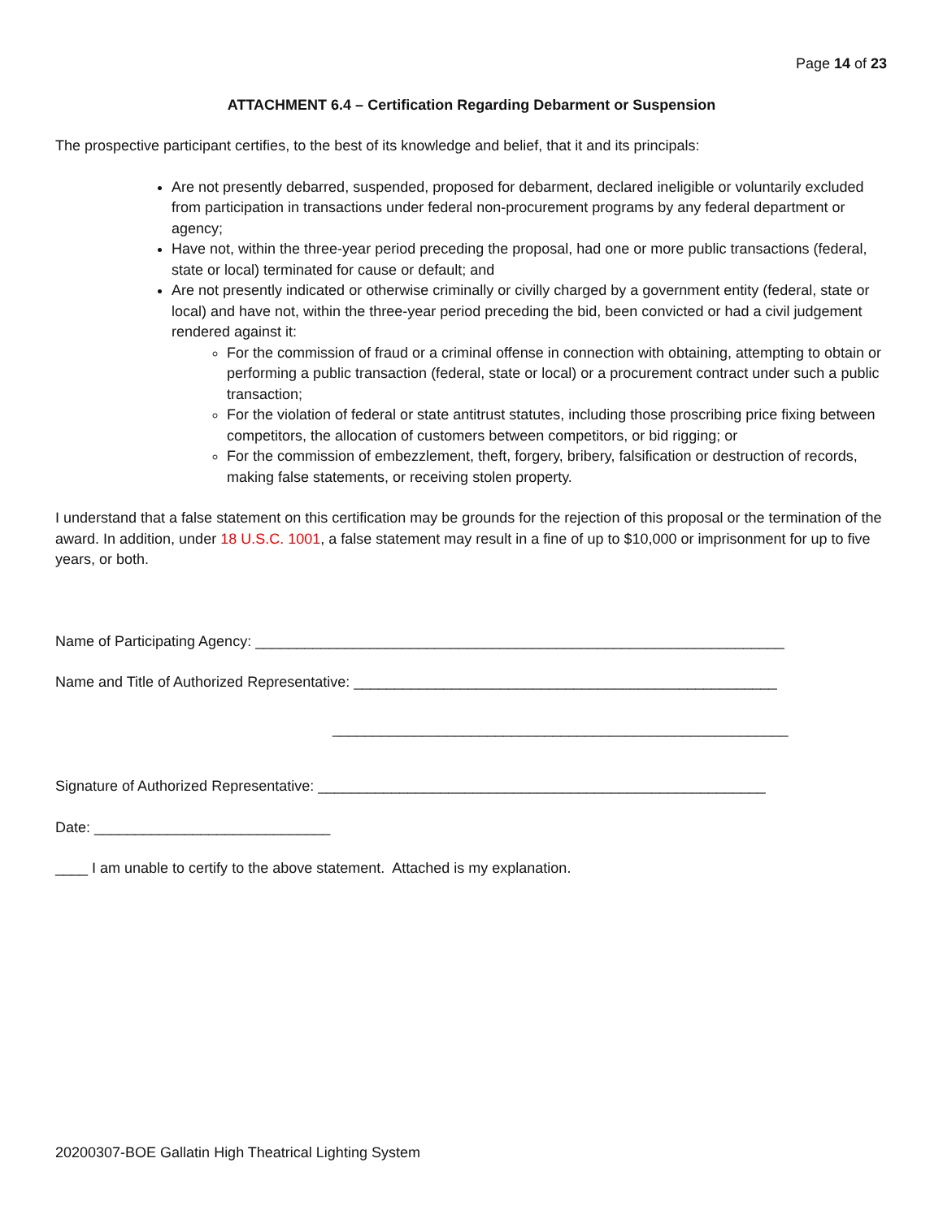Page 14 of 23
ATTACHMENT 6.4 – Certification Regarding Debarment or Suspension
The prospective participant certifies, to the best of its knowledge and belief, that it and its principals:
Are not presently debarred, suspended, proposed for debarment, declared ineligible or voluntarily excluded from participation in transactions under federal non-procurement programs by any federal department or agency;
Have not, within the three-year period preceding the proposal, had one or more public transactions (federal, state or local) terminated for cause or default; and
Are not presently indicated or otherwise criminally or civilly charged by a government entity (federal, state or local) and have not, within the three-year period preceding the bid, been convicted or had a civil judgement rendered against it:
For the commission of fraud or a criminal offense in connection with obtaining, attempting to obtain or performing a public transaction (federal, state or local) or a procurement contract under such a public transaction;
For the violation of federal or state antitrust statutes, including those proscribing price fixing between competitors, the allocation of customers between competitors, or bid rigging; or
For the commission of embezzlement, theft, forgery, bribery, falsification or destruction of records, making false statements, or receiving stolen property.
I understand that a false statement on this certification may be grounds for the rejection of this proposal or the termination of the award. In addition, under 18 U.S.C. 1001, a false statement may result in a fine of up to $10,000 or imprisonment for up to five years, or both.
Name of Participating Agency: _________________________________________________________________
Name and Title of Authorized Representative: ____________________________________________________
________________________________________________________
Signature of Authorized Representative: _______________________________________________________
Date: _____________________________
____ I am unable to certify to the above statement. Attached is my explanation.
20200307-BOE Gallatin High Theatrical Lighting System